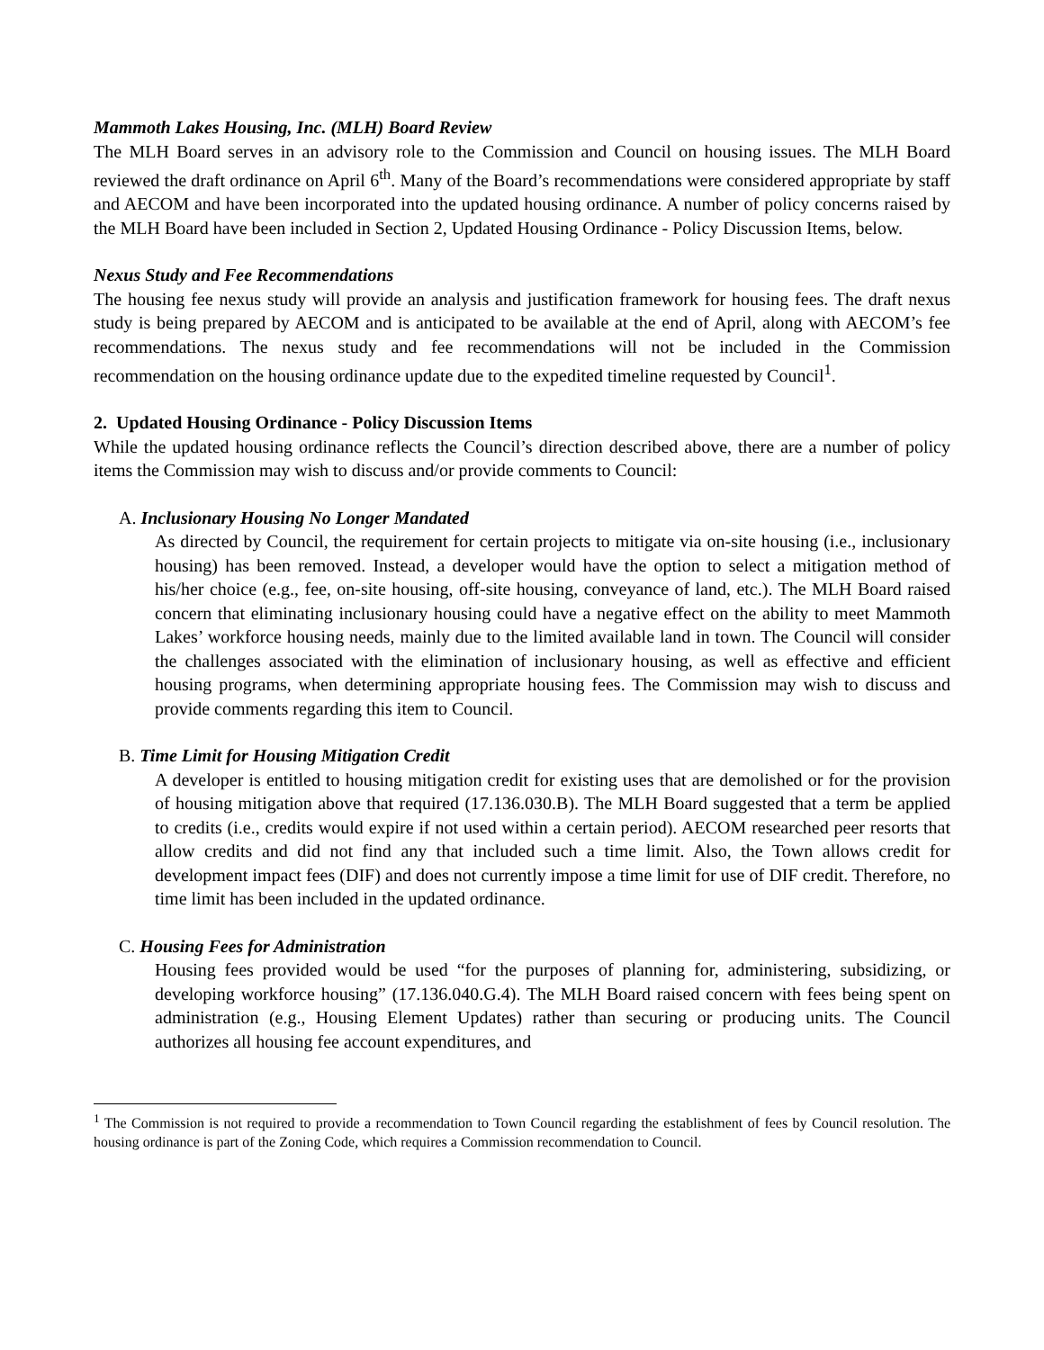Mammoth Lakes Housing, Inc. (MLH) Board Review
The MLH Board serves in an advisory role to the Commission and Council on housing issues. The MLH Board reviewed the draft ordinance on April 6<sup>th</sup>. Many of the Board’s recommendations were considered appropriate by staff and AECOM and have been incorporated into the updated housing ordinance. A number of policy concerns raised by the MLH Board have been included in Section 2, Updated Housing Ordinance - Policy Discussion Items, below.
Nexus Study and Fee Recommendations
The housing fee nexus study will provide an analysis and justification framework for housing fees. The draft nexus study is being prepared by AECOM and is anticipated to be available at the end of April, along with AECOM’s fee recommendations. The nexus study and fee recommendations will not be included in the Commission recommendation on the housing ordinance update due to the expedited timeline requested by Council<sup>1</sup>.
2. Updated Housing Ordinance - Policy Discussion Items
While the updated housing ordinance reflects the Council’s direction described above, there are a number of policy items the Commission may wish to discuss and/or provide comments to Council:
A. Inclusionary Housing No Longer Mandated
As directed by Council, the requirement for certain projects to mitigate via on-site housing (i.e., inclusionary housing) has been removed. Instead, a developer would have the option to select a mitigation method of his/her choice (e.g., fee, on-site housing, off-site housing, conveyance of land, etc.). The MLH Board raised concern that eliminating inclusionary housing could have a negative effect on the ability to meet Mammoth Lakes’ workforce housing needs, mainly due to the limited available land in town. The Council will consider the challenges associated with the elimination of inclusionary housing, as well as effective and efficient housing programs, when determining appropriate housing fees. The Commission may wish to discuss and provide comments regarding this item to Council.
B. Time Limit for Housing Mitigation Credit
A developer is entitled to housing mitigation credit for existing uses that are demolished or for the provision of housing mitigation above that required (17.136.030.B). The MLH Board suggested that a term be applied to credits (i.e., credits would expire if not used within a certain period). AECOM researched peer resorts that allow credits and did not find any that included such a time limit. Also, the Town allows credit for development impact fees (DIF) and does not currently impose a time limit for use of DIF credit. Therefore, no time limit has been included in the updated ordinance.
C. Housing Fees for Administration
Housing fees provided would be used “for the purposes of planning for, administering, subsidizing, or developing workforce housing” (17.136.040.G.4). The MLH Board raised concern with fees being spent on administration (e.g., Housing Element Updates) rather than securing or producing units. The Council authorizes all housing fee account expenditures, and
<sup>1</sup> The Commission is not required to provide a recommendation to Town Council regarding the establishment of fees by Council resolution. The housing ordinance is part of the Zoning Code, which requires a Commission recommendation to Council.